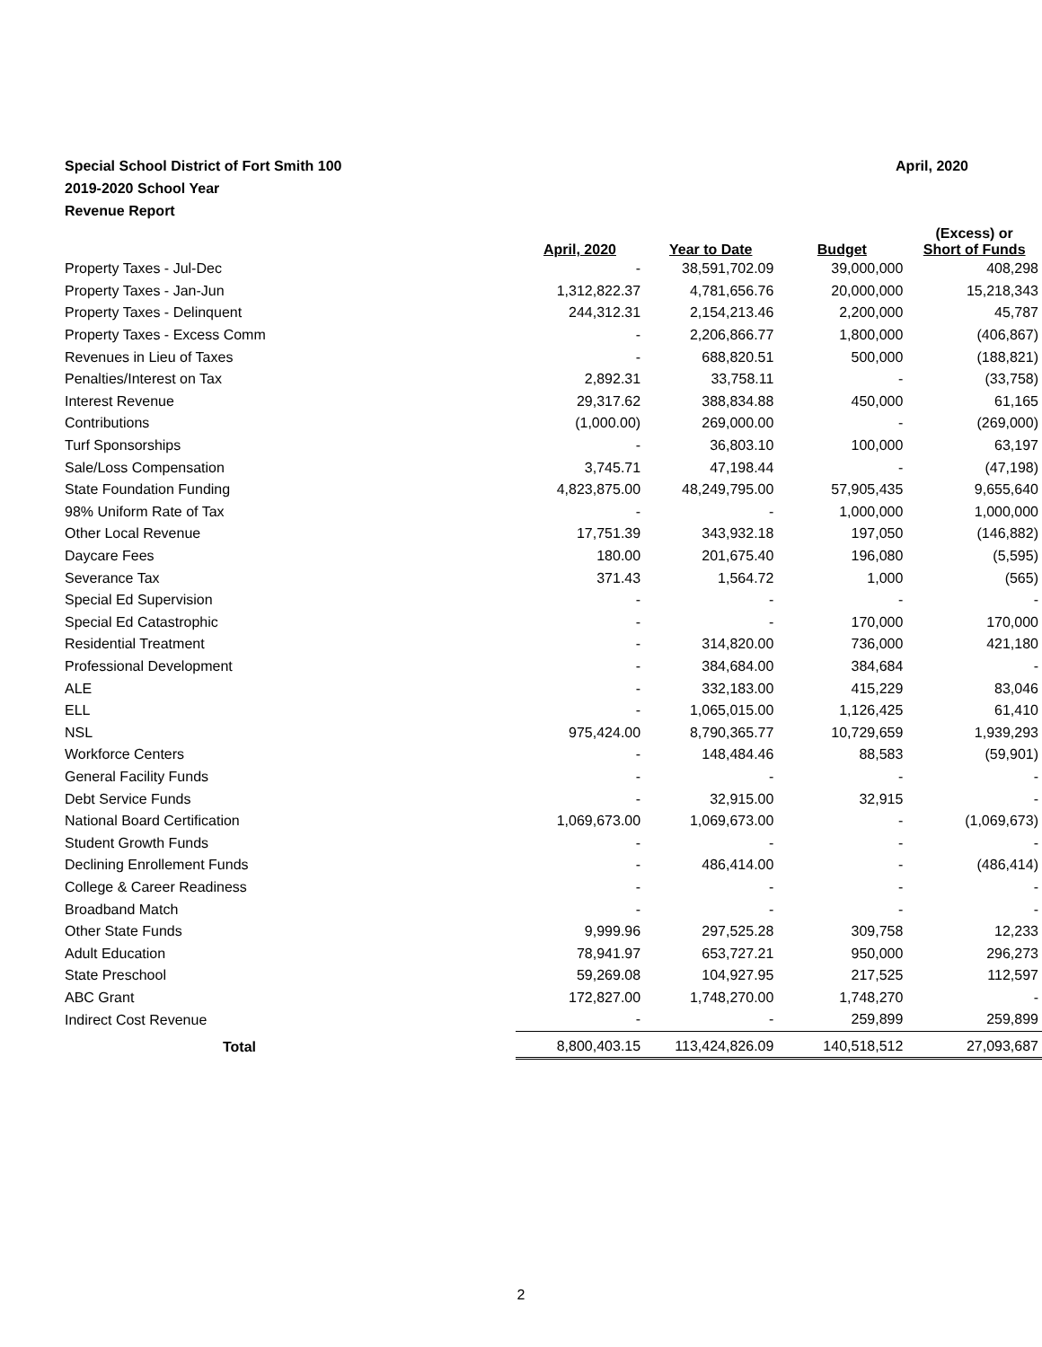April, 2020 Special School District of Fort Smith 100
2019-2020 School Year
Revenue Report
| | April, 2020 | Year to Date | Budget | (Excess) or Short of Funds |
| --- | --- | --- | --- | --- |
| Property Taxes - Jul-Dec | - | 38,591,702.09 | 39,000,000 | 408,298 |
| Property Taxes - Jan-Jun | 1,312,822.37 | 4,781,656.76 | 20,000,000 | 15,218,343 |
| Property Taxes - Delinquent | 244,312.31 | 2,154,213.46 | 2,200,000 | 45,787 |
| Property Taxes - Excess Comm | - | 2,206,866.77 | 1,800,000 | (406,867) |
| Revenues in Lieu of Taxes | - | 688,820.51 | 500,000 | (188,821) |
| Penalties/Interest on Tax | 2,892.31 | 33,758.11 | - | (33,758) |
| Interest Revenue | 29,317.62 | 388,834.88 | 450,000 | 61,165 |
| Contributions | (1,000.00) | 269,000.00 | - | (269,000) |
| Turf Sponsorships | - | 36,803.10 | 100,000 | 63,197 |
| Sale/Loss Compensation | 3,745.71 | 47,198.44 | - | (47,198) |
| State Foundation Funding | 4,823,875.00 | 48,249,795.00 | 57,905,435 | 9,655,640 |
| 98% Uniform Rate of Tax | - | - | 1,000,000 | 1,000,000 |
| Other Local Revenue | 17,751.39 | 343,932.18 | 197,050 | (146,882) |
| Daycare Fees | 180.00 | 201,675.40 | 196,080 | (5,595) |
| Severance Tax | 371.43 | 1,564.72 | 1,000 | (565) |
| Special Ed Supervision | - | - | - | - |
| Special Ed Catastrophic | - | - | 170,000 | 170,000 |
| Residential Treatment | - | 314,820.00 | 736,000 | 421,180 |
| Professional Development | - | 384,684.00 | 384,684 | - |
| ALE | - | 332,183.00 | 415,229 | 83,046 |
| ELL | - | 1,065,015.00 | 1,126,425 | 61,410 |
| NSL | 975,424.00 | 8,790,365.77 | 10,729,659 | 1,939,293 |
| Workforce Centers | - | 148,484.46 | 88,583 | (59,901) |
| General Facility Funds | - | - | - | - |
| Debt Service Funds | - | 32,915.00 | 32,915 | - |
| National Board Certification | 1,069,673.00 | 1,069,673.00 | - | (1,069,673) |
| Student Growth Funds | - | - | - | - |
| Declining Enrollement Funds | - | 486,414.00 | - | (486,414) |
| College & Career Readiness | - | - | - | - |
| Broadband Match | - | - | - | - |
| Other State Funds | 9,999.96 | 297,525.28 | 309,758 | 12,233 |
| Adult Education | 78,941.97 | 653,727.21 | 950,000 | 296,273 |
| State Preschool | 59,269.08 | 104,927.95 | 217,525 | 112,597 |
| ABC Grant | 172,827.00 | 1,748,270.00 | 1,748,270 | - |
| Indirect Cost Revenue | - | - | 259,899 | 259,899 |
| Total | 8,800,403.15 | 113,424,826.09 | 140,518,512 | 27,093,687 |
2